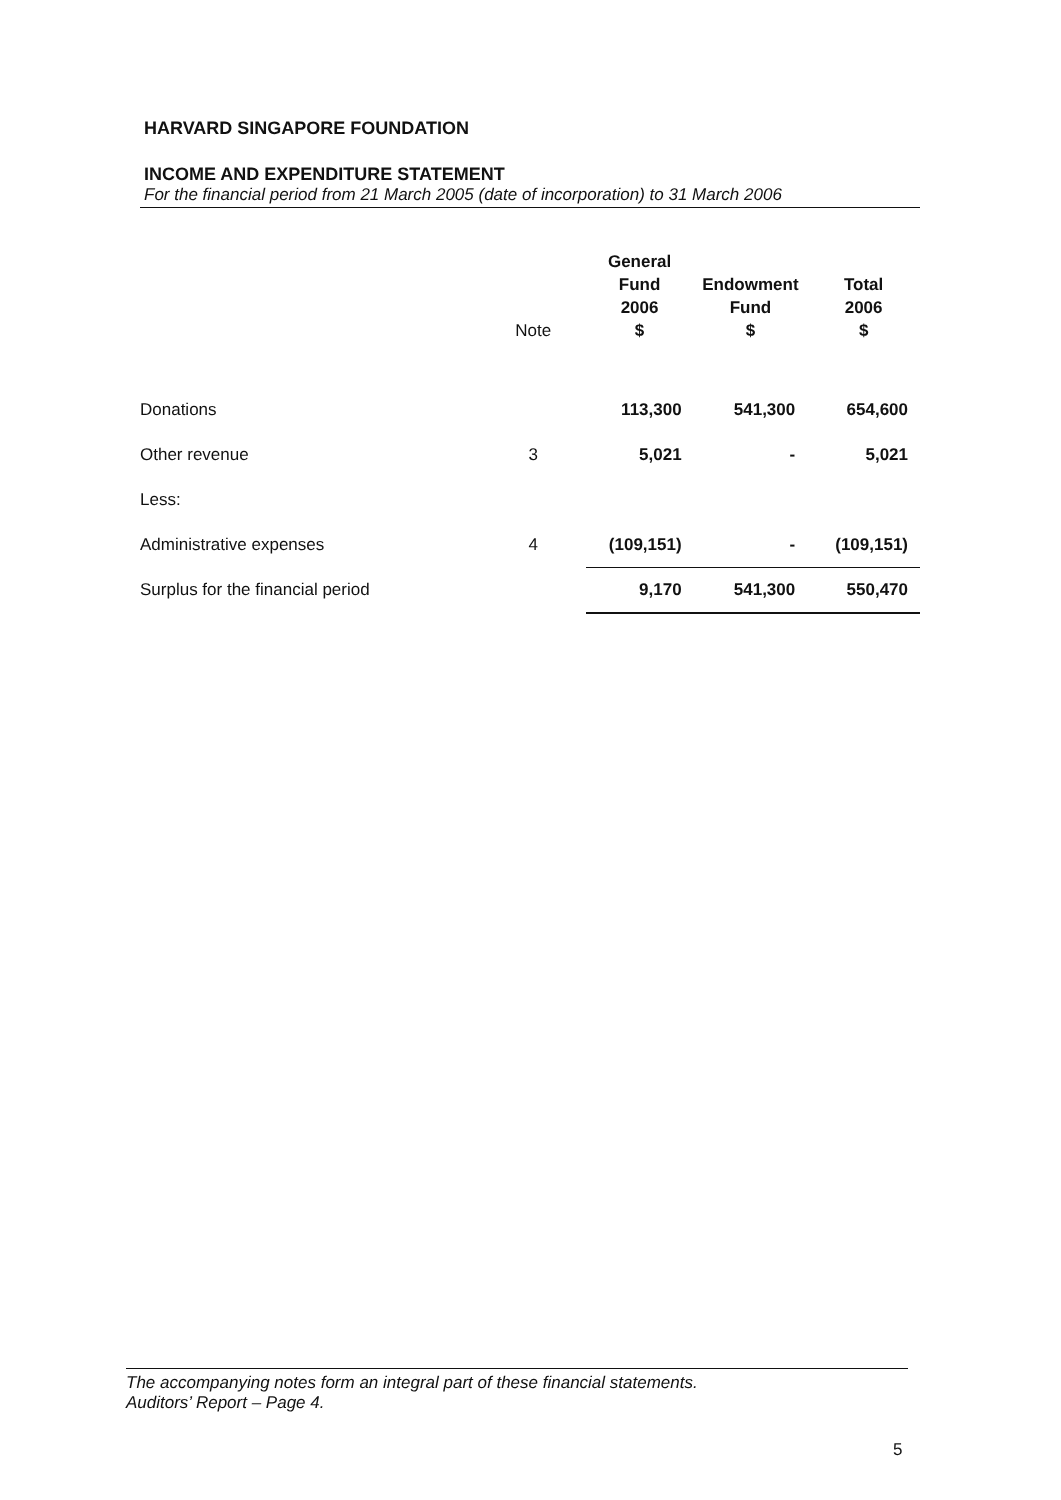HARVARD SINGAPORE FOUNDATION
INCOME AND EXPENDITURE STATEMENT
For the financial period from 21 March 2005 (date of incorporation) to 31 March 2006
| | Note | General Fund 2006 $ | Endowment Fund $ | Total 2006 $ |
| --- | --- | --- | --- | --- |
| Donations | | 113,300 | 541,300 | 654,600 |
| Other revenue | 3 | 5,021 | - | 5,021 |
| Less: | | | | |
| Administrative expenses | 4 | (109,151) | - | (109,151) |
| Surplus for the financial period | | 9,170 | 541,300 | 550,470 |
The accompanying notes form an integral part of these financial statements.
Auditors’ Report – Page 4.
5